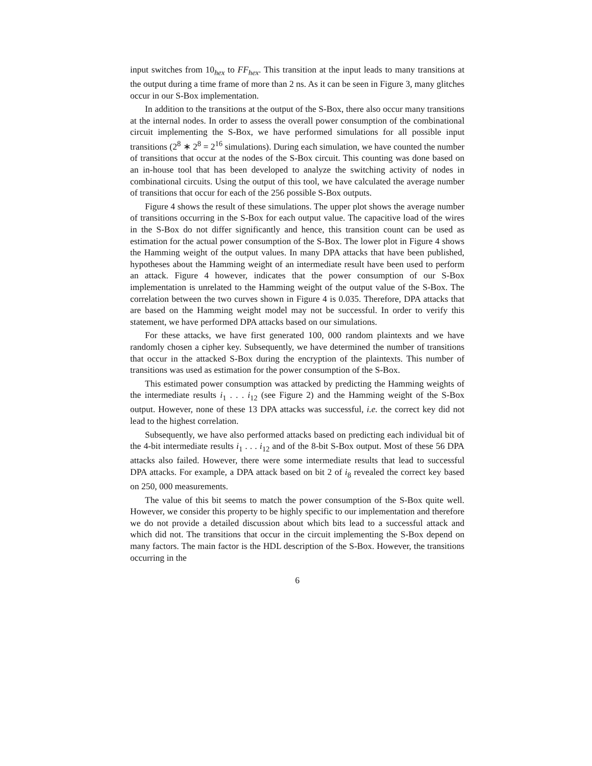input switches from 10<sub>hex</sub> to FF<sub>hex</sub>. This transition at the input leads to many transitions at the output during a time frame of more than 2 ns. As it can be seen in Figure 3, many glitches occur in our S-Box implementation.
In addition to the transitions at the output of the S-Box, there also occur many transitions at the internal nodes. In order to assess the overall power consumption of the combinational circuit implementing the S-Box, we have performed simulations for all possible input transitions (2<sup>8</sup> ∗ 2<sup>8</sup> = 2<sup>16</sup> simulations). During each simulation, we have counted the number of transitions that occur at the nodes of the S-Box circuit. This counting was done based on an in-house tool that has been developed to analyze the switching activity of nodes in combinational circuits. Using the output of this tool, we have calculated the average number of transitions that occur for each of the 256 possible S-Box outputs.
Figure 4 shows the result of these simulations. The upper plot shows the average number of transitions occurring in the S-Box for each output value. The capacitive load of the wires in the S-Box do not differ significantly and hence, this transition count can be used as estimation for the actual power consumption of the S-Box. The lower plot in Figure 4 shows the Hamming weight of the output values. In many DPA attacks that have been published, hypotheses about the Hamming weight of an intermediate result have been used to perform an attack. Figure 4 however, indicates that the power consumption of our S-Box implementation is unrelated to the Hamming weight of the output value of the S-Box. The correlation between the two curves shown in Figure 4 is 0.035. Therefore, DPA attacks that are based on the Hamming weight model may not be successful. In order to verify this statement, we have performed DPA attacks based on our simulations.
For these attacks, we have first generated 100, 000 random plaintexts and we have randomly chosen a cipher key. Subsequently, we have determined the number of transitions that occur in the attacked S-Box during the encryption of the plaintexts. This number of transitions was used as estimation for the power consumption of the S-Box.
This estimated power consumption was attacked by predicting the Hamming weights of the intermediate results i<sub>1</sub> . . . i<sub>12</sub> (see Figure 2) and the Hamming weight of the S-Box output. However, none of these 13 DPA attacks was successful, i.e. the correct key did not lead to the highest correlation.
Subsequently, we have also performed attacks based on predicting each individual bit of the 4-bit intermediate results i<sub>1</sub> . . . i<sub>12</sub> and of the 8-bit S-Box output. Most of these 56 DPA attacks also failed. However, there were some intermediate results that lead to successful DPA attacks. For example, a DPA attack based on bit 2 of i<sub>8</sub> revealed the correct key based on 250, 000 measurements.
The value of this bit seems to match the power consumption of the S-Box quite well. However, we consider this property to be highly specific to our implementation and therefore we do not provide a detailed discussion about which bits lead to a successful attack and which did not. The transitions that occur in the circuit implementing the S-Box depend on many factors. The main factor is the HDL description of the S-Box. However, the transitions occurring in the
6